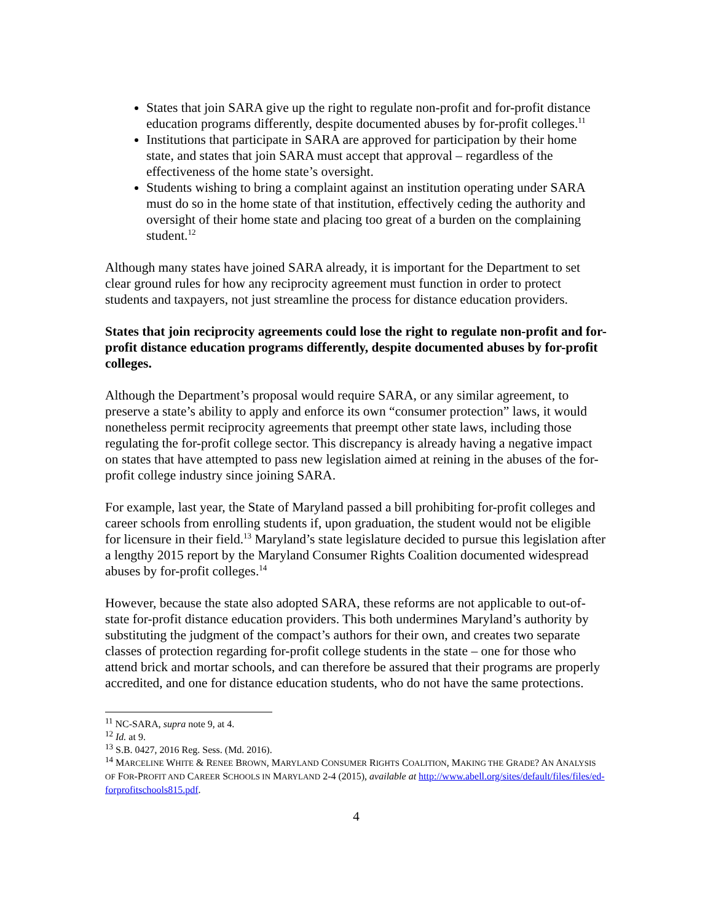States that join SARA give up the right to regulate non-profit and for-profit distance education programs differently, despite documented abuses by for-profit colleges.<sup>11</sup>
Institutions that participate in SARA are approved for participation by their home state, and states that join SARA must accept that approval – regardless of the effectiveness of the home state’s oversight.
Students wishing to bring a complaint against an institution operating under SARA must do so in the home state of that institution, effectively ceding the authority and oversight of their home state and placing too great of a burden on the complaining student.<sup>12</sup>
Although many states have joined SARA already, it is important for the Department to set clear ground rules for how any reciprocity agreement must function in order to protect students and taxpayers, not just streamline the process for distance education providers.
States that join reciprocity agreements could lose the right to regulate non-profit and for-profit distance education programs differently, despite documented abuses by for-profit colleges.
Although the Department’s proposal would require SARA, or any similar agreement, to preserve a state’s ability to apply and enforce its own “consumer protection” laws, it would nonetheless permit reciprocity agreements that preempt other state laws, including those regulating the for-profit college sector. This discrepancy is already having a negative impact on states that have attempted to pass new legislation aimed at reining in the abuses of the for-profit college industry since joining SARA.
For example, last year, the State of Maryland passed a bill prohibiting for-profit colleges and career schools from enrolling students if, upon graduation, the student would not be eligible for licensure in their field.<sup>13</sup> Maryland’s state legislature decided to pursue this legislation after a lengthy 2015 report by the Maryland Consumer Rights Coalition documented widespread abuses by for-profit colleges.<sup>14</sup>
However, because the state also adopted SARA, these reforms are not applicable to out-of-state for-profit distance education providers. This both undermines Maryland’s authority by substituting the judgment of the compact’s authors for their own, and creates two separate classes of protection regarding for-profit college students in the state – one for those who attend brick and mortar schools, and can therefore be assured that their programs are properly accredited, and one for distance education students, who do not have the same protections.
<sup>11</sup> NC-SARA, supra note 9, at 4.
<sup>12</sup> Id. at 9.
<sup>13</sup> S.B. 0427, 2016 Reg. Sess. (Md. 2016).
<sup>14</sup> MARCELINE WHITE & RENEE BROWN, MARYLAND CONSUMER RIGHTS COALITION, MAKING THE GRADE? AN ANALYSIS OF FOR-PROFIT AND CAREER SCHOOLS IN MARYLAND 2-4 (2015), available at http://www.abell.org/sites/default/files/files/ed-forprofitschools815.pdf.
4